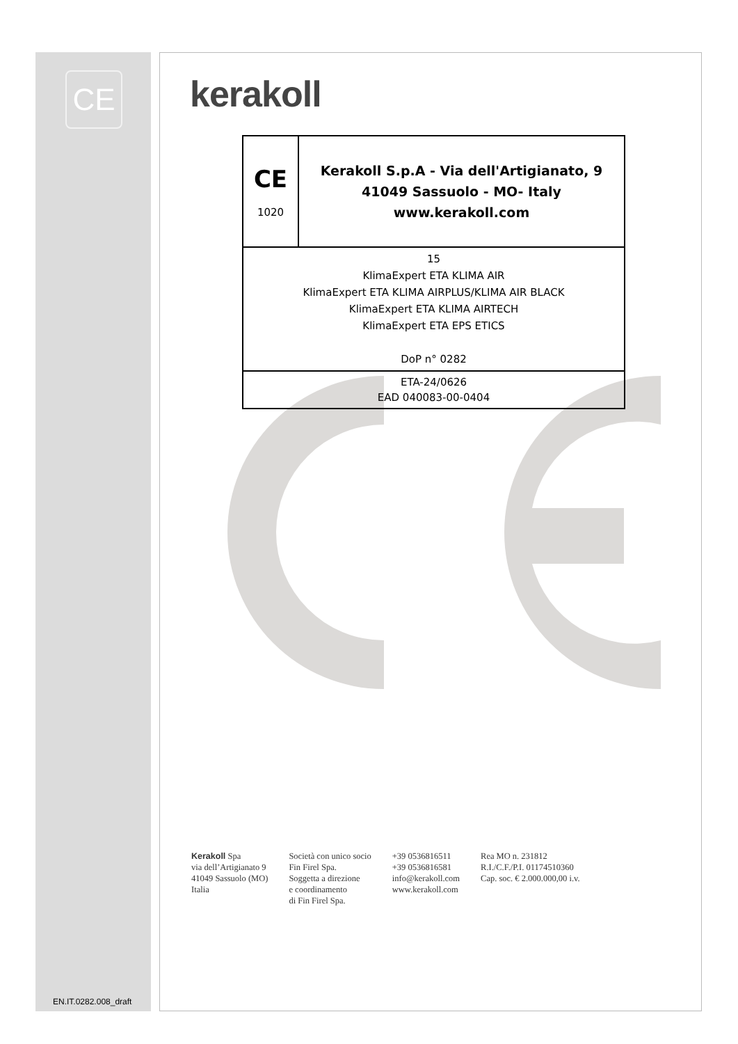CE kerakoll
| CE 1020 | Kerakoll S.p.A - Via dell'Artigianato, 9 41049 Sassuolo - MO- Italy www.kerakoll.com |
| 15 KlimaExpert ETA KLIMA AIR KlimaExpert ETA KLIMA AIRPLUS/KLIMA AIR BLACK KlimaExpert ETA KLIMA AIRTECH KlimaExpert ETA EPS ETICS DoP n° 0282 | |
| ETA-24/0626 EAD 040083-00-0404 | |
Kerakoll Spa
via dell’Artigianato 9
41049 Sassuolo (MO)
Italia
Società con unico socio
Fin Firel Spa.
Soggetta a direzione
e coordinamento
di Fin Firel Spa.
+39 0536816511
+39 0536816581
info@kerakoll.com
www.kerakoll.com
Rea MO n. 231812
R.I./C.F./P.I. 01174510360
Cap. soc. € 2.000.000,00 i.v.
EN.IT.0282.008_draft